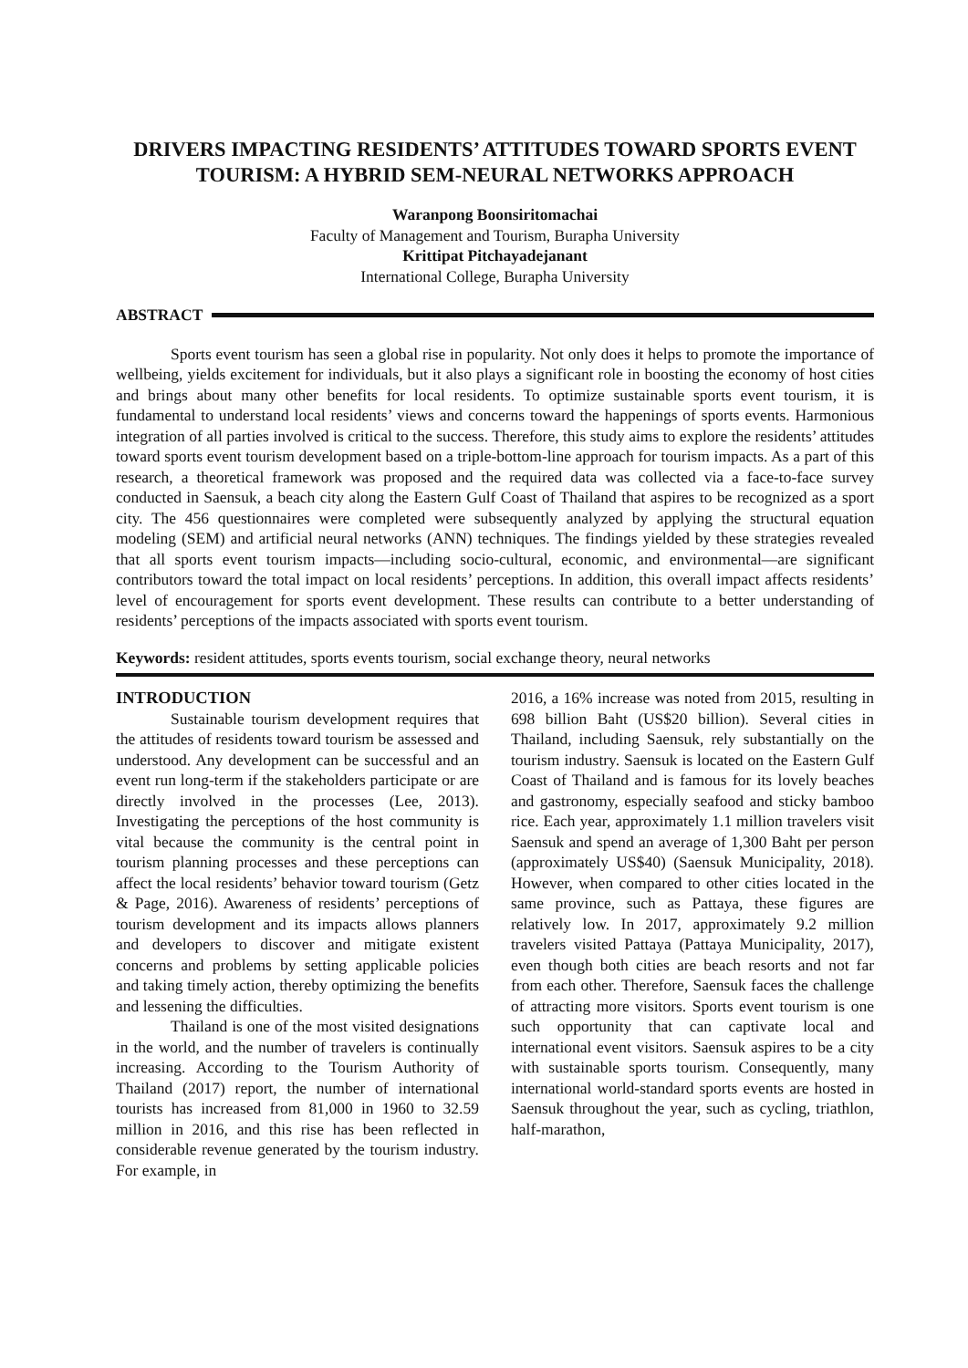DRIVERS IMPACTING RESIDENTS’ ATTITUDES TOWARD SPORTS EVENT TOURISM: A HYBRID SEM-NEURAL NETWORKS APPROACH
Waranpong Boonsiritomachai
Faculty of Management and Tourism, Burapha University
Krittipat Pitchayadejanant
International College, Burapha University
ABSTRACT
Sports event tourism has seen a global rise in popularity. Not only does it helps to promote the importance of wellbeing, yields excitement for individuals, but it also plays a significant role in boosting the economy of host cities and brings about many other benefits for local residents. To optimize sustainable sports event tourism, it is fundamental to understand local residents’ views and concerns toward the happenings of sports events. Harmonious integration of all parties involved is critical to the success. Therefore, this study aims to explore the residents’ attitudes toward sports event tourism development based on a triple-bottom-line approach for tourism impacts. As a part of this research, a theoretical framework was proposed and the required data was collected via a face-to-face survey conducted in Saensuk, a beach city along the Eastern Gulf Coast of Thailand that aspires to be recognized as a sport city. The 456 questionnaires were completed were subsequently analyzed by applying the structural equation modeling (SEM) and artificial neural networks (ANN) techniques. The findings yielded by these strategies revealed that all sports event tourism impacts—including socio-cultural, economic, and environmental—are significant contributors toward the total impact on local residents’ perceptions. In addition, this overall impact affects residents’ level of encouragement for sports event development. These results can contribute to a better understanding of residents’ perceptions of the impacts associated with sports event tourism.
Keywords: resident attitudes, sports events tourism, social exchange theory, neural networks
INTRODUCTION
Sustainable tourism development requires that the attitudes of residents toward tourism be assessed and understood. Any development can be successful and an event run long-term if the stakeholders participate or are directly involved in the processes (Lee, 2013). Investigating the perceptions of the host community is vital because the community is the central point in tourism planning processes and these perceptions can affect the local residents’ behavior toward tourism (Getz & Page, 2016). Awareness of residents’ perceptions of tourism development and its impacts allows planners and developers to discover and mitigate existent concerns and problems by setting applicable policies and taking timely action, thereby optimizing the benefits and lessening the difficulties.
Thailand is one of the most visited designations in the world, and the number of travelers is continually increasing. According to the Tourism Authority of Thailand (2017) report, the number of international tourists has increased from 81,000 in 1960 to 32.59 million in 2016, and this rise has been reflected in considerable revenue generated by the tourism industry. For example, in
2016, a 16% increase was noted from 2015, resulting in 698 billion Baht (US$20 billion). Several cities in Thailand, including Saensuk, rely substantially on the tourism industry. Saensuk is located on the Eastern Gulf Coast of Thailand and is famous for its lovely beaches and gastronomy, especially seafood and sticky bamboo rice. Each year, approximately 1.1 million travelers visit Saensuk and spend an average of 1,300 Baht per person (approximately US$40) (Saensuk Municipality, 2018). However, when compared to other cities located in the same province, such as Pattaya, these figures are relatively low. In 2017, approximately 9.2 million travelers visited Pattaya (Pattaya Municipality, 2017), even though both cities are beach resorts and not far from each other. Therefore, Saensuk faces the challenge of attracting more visitors. Sports event tourism is one such opportunity that can captivate local and international event visitors. Saensuk aspires to be a city with sustainable sports tourism. Consequently, many international world-standard sports events are hosted in Saensuk throughout the year, such as cycling, triathlon, half-marathon,